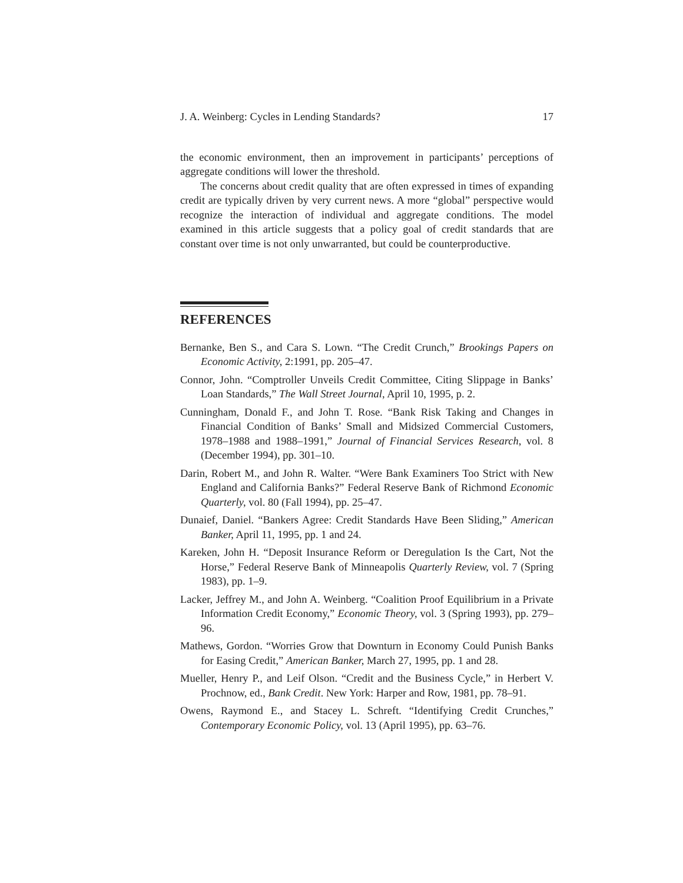J. A. Weinberg: Cycles in Lending Standards? 17
the economic environment, then an improvement in participants’ perceptions of aggregate conditions will lower the threshold.
The concerns about credit quality that are often expressed in times of expanding credit are typically driven by very current news. A more “global” perspective would recognize the interaction of individual and aggregate conditions. The model examined in this article suggests that a policy goal of credit standards that are constant over time is not only unwarranted, but could be counterproductive.
REFERENCES
Bernanke, Ben S., and Cara S. Lown. “The Credit Crunch,” Brookings Papers on Economic Activity, 2:1991, pp. 205–47.
Connor, John. “Comptroller Unveils Credit Committee, Citing Slippage in Banks’ Loan Standards,” The Wall Street Journal, April 10, 1995, p. 2.
Cunningham, Donald F., and John T. Rose. “Bank Risk Taking and Changes in Financial Condition of Banks’ Small and Midsized Commercial Customers, 1978–1988 and 1988–1991,” Journal of Financial Services Research, vol. 8 (December 1994), pp. 301–10.
Darin, Robert M., and John R. Walter. “Were Bank Examiners Too Strict with New England and California Banks?” Federal Reserve Bank of Richmond Economic Quarterly, vol. 80 (Fall 1994), pp. 25–47.
Dunaief, Daniel. “Bankers Agree: Credit Standards Have Been Sliding,” American Banker, April 11, 1995, pp. 1 and 24.
Kareken, John H. “Deposit Insurance Reform or Deregulation Is the Cart, Not the Horse,” Federal Reserve Bank of Minneapolis Quarterly Review, vol. 7 (Spring 1983), pp. 1–9.
Lacker, Jeffrey M., and John A. Weinberg. “Coalition Proof Equilibrium in a Private Information Credit Economy,” Economic Theory, vol. 3 (Spring 1993), pp. 279–96.
Mathews, Gordon. “Worries Grow that Downturn in Economy Could Punish Banks for Easing Credit,” American Banker, March 27, 1995, pp. 1 and 28.
Mueller, Henry P., and Leif Olson. “Credit and the Business Cycle,” in Herbert V. Prochnow, ed., Bank Credit. New York: Harper and Row, 1981, pp. 78–91.
Owens, Raymond E., and Stacey L. Schreft. “Identifying Credit Crunches,” Contemporary Economic Policy, vol. 13 (April 1995), pp. 63–76.